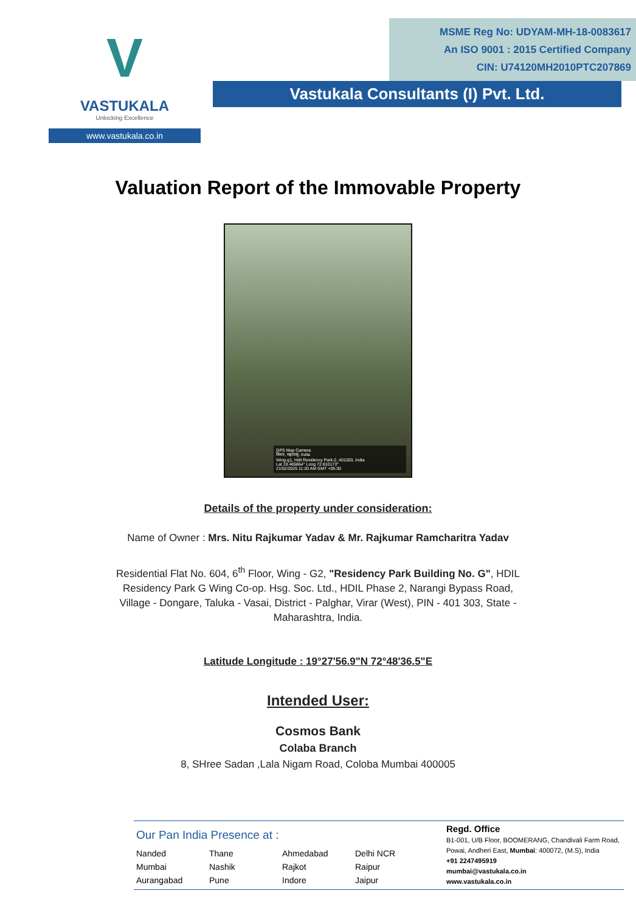V
VASTUKALA
Unlocking Excellence
www.vastukala.co.in
MSME Reg No: UDYAM-MH-18-0083617
An ISO 9001 : 2015 Certified Company
CIN: U74120MH2010PTC207869
Vastukala Consultants (I) Pvt. Ltd.
Valuation Report of the Immovable Property
GPS Map Camera
विरार, महाराष्ट्र, India
Wing-g1, Hdil Residency Park-2, 401303, India
Lat 19.465864° Long 72.810173°
21/02/2025 11:20 AM GMT +05:30
Details of the property under consideration:
Name of Owner : Mrs. Nitu Rajkumar Yadav & Mr. Rajkumar Ramcharitra Yadav
Residential Flat No. 604, 6<sup>th</sup> Floor, Wing - G2, "Residency Park Building No. G", HDIL Residency Park G Wing Co-op. Hsg. Soc. Ltd., HDIL Phase 2, Narangi Bypass Road, Village - Dongare, Taluka - Vasai, District - Palghar, Virar (West), PIN - 401 303, State - Maharashtra, India.
Latitude Longitude : 19°27'56.9"N 72°48'36.5"E
Intended User:
Cosmos Bank
Colaba Branch
8, SHree Sadan ,Lala Nigam Road, Coloba Mumbai 400005
Our Pan India Presence at :
Nanded Thane Ahmedabad Delhi NCR Mumbai Nashik Rajkot Raipur Aurangabad Pune Indore Jaipur
Regd. Office
B1-001, U/B Floor, BOOMERANG, Chandivali Farm Road,
Powai, Andheri East, Mumbai: 400072, (M.S), India
+91 2247495919
mumbai@vastukala.co.in
www.vastukala.co.in